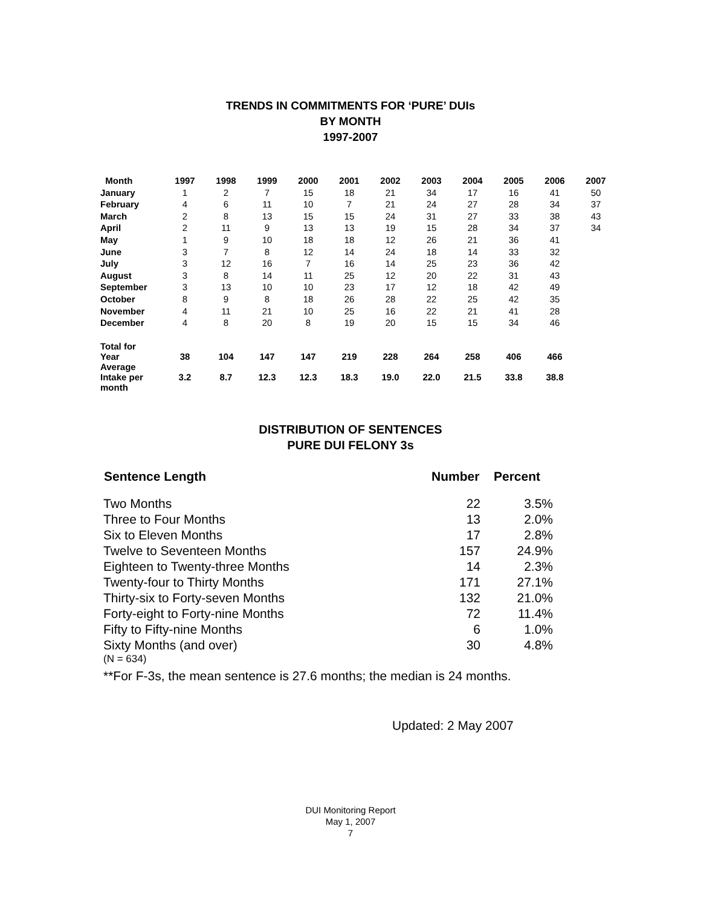TRENDS IN COMMITMENTS FOR ‘PURE’ DUIs
BY MONTH
1997-2007
| Month | 1997 | 1998 | 1999 | 2000 | 2001 | 2002 | 2003 | 2004 | 2005 | 2006 | 2007 |
| --- | --- | --- | --- | --- | --- | --- | --- | --- | --- | --- | --- |
| January | 1 | 2 | 7 | 15 | 18 | 21 | 34 | 17 | 16 | 41 | 50 |
| February | 4 | 6 | 11 | 10 | 7 | 21 | 24 | 27 | 28 | 34 | 37 |
| March | 2 | 8 | 13 | 15 | 15 | 24 | 31 | 27 | 33 | 38 | 43 |
| April | 2 | 11 | 9 | 13 | 13 | 19 | 15 | 28 | 34 | 37 | 34 |
| May | 1 | 9 | 10 | 18 | 18 | 12 | 26 | 21 | 36 | 41 | |
| June | 3 | 7 | 8 | 12 | 14 | 24 | 18 | 14 | 33 | 32 | |
| July | 3 | 12 | 16 | 7 | 16 | 14 | 25 | 23 | 36 | 42 | |
| August | 3 | 8 | 14 | 11 | 25 | 12 | 20 | 22 | 31 | 43 | |
| September | 3 | 13 | 10 | 10 | 23 | 17 | 12 | 18 | 42 | 49 | |
| October | 8 | 9 | 8 | 18 | 26 | 28 | 22 | 25 | 42 | 35 | |
| November | 4 | 11 | 21 | 10 | 25 | 16 | 22 | 21 | 41 | 28 | |
| December | 4 | 8 | 20 | 8 | 19 | 20 | 15 | 15 | 34 | 46 | |
| Total for Year | 38 | 104 | 147 | 147 | 219 | 228 | 264 | 258 | 406 | 466 | |
| Average Intake per month | 3.2 | 8.7 | 12.3 | 12.3 | 18.3 | 19.0 | 22.0 | 21.5 | 33.8 | 38.8 | |
DISTRIBUTION OF SENTENCES
PURE DUI FELONY 3s
| Sentence Length | Number | Percent |
| --- | --- | --- |
| Two Months | 22 | 3.5% |
| Three to Four Months | 13 | 2.0% |
| Six to Eleven Months | 17 | 2.8% |
| Twelve to Seventeen Months | 157 | 24.9% |
| Eighteen to Twenty-three Months | 14 | 2.3% |
| Twenty-four to Thirty Months | 171 | 27.1% |
| Thirty-six to Forty-seven Months | 132 | 21.0% |
| Forty-eight to Forty-nine Months | 72 | 11.4% |
| Fifty to Fifty-nine Months | 6 | 1.0% |
| Sixty Months (and over) | 30 | 4.8% |
(N = 634)
**For F-3s, the mean sentence is 27.6 months; the median is 24 months.
Updated: 2 May 2007
DUI Monitoring Report
May 1, 2007
7